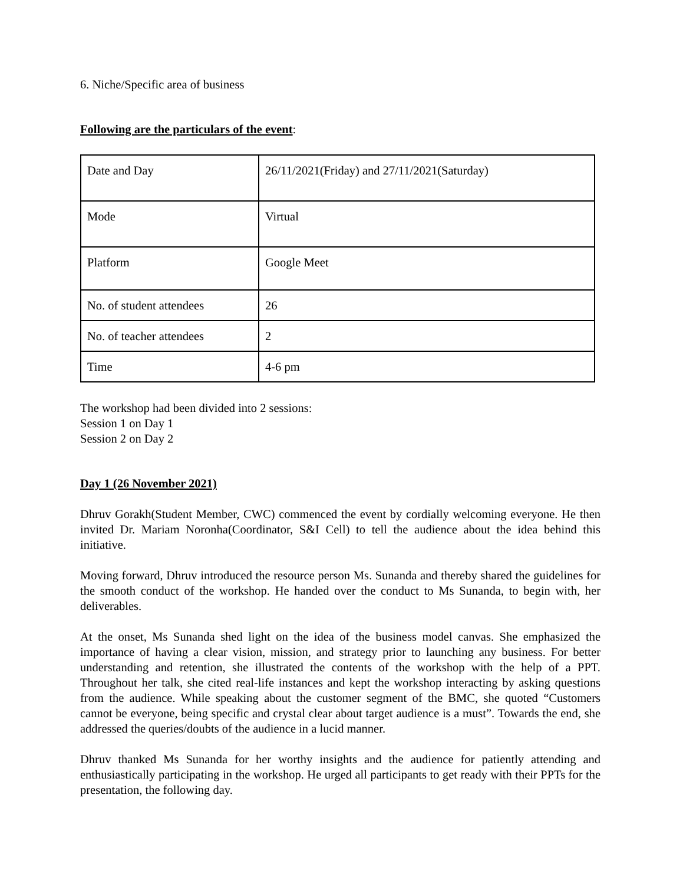6. Niche/Specific area of business
Following are the particulars of the event:
| Date and Day | 26/11/2021(Friday) and 27/11/2021(Saturday) |
| Mode | Virtual |
| Platform | Google Meet |
| No. of student attendees | 26 |
| No. of teacher attendees | 2 |
| Time | 4-6 pm |
The workshop had been divided into 2 sessions:
Session 1 on Day 1
Session 2 on Day 2
Day 1 (26 November 2021)
Dhruv Gorakh(Student Member, CWC) commenced the event by cordially welcoming everyone. He then invited Dr. Mariam Noronha(Coordinator, S&I Cell) to tell the audience about the idea behind this initiative.
Moving forward, Dhruv introduced the resource person Ms. Sunanda and thereby shared the guidelines for the smooth conduct of the workshop. He handed over the conduct to Ms Sunanda, to begin with, her deliverables.
At the onset, Ms Sunanda shed light on the idea of the business model canvas. She emphasized the importance of having a clear vision, mission, and strategy prior to launching any business. For better understanding and retention, she illustrated the contents of the workshop with the help of a PPT. Throughout her talk, she cited real-life instances and kept the workshop interacting by asking questions from the audience. While speaking about the customer segment of the BMC, she quoted “Customers cannot be everyone, being specific and crystal clear about target audience is a must”. Towards the end, she addressed the queries/doubts of the audience in a lucid manner.
Dhruv thanked Ms Sunanda for her worthy insights and the audience for patiently attending and enthusiastically participating in the workshop. He urged all participants to get ready with their PPTs for the presentation, the following day.